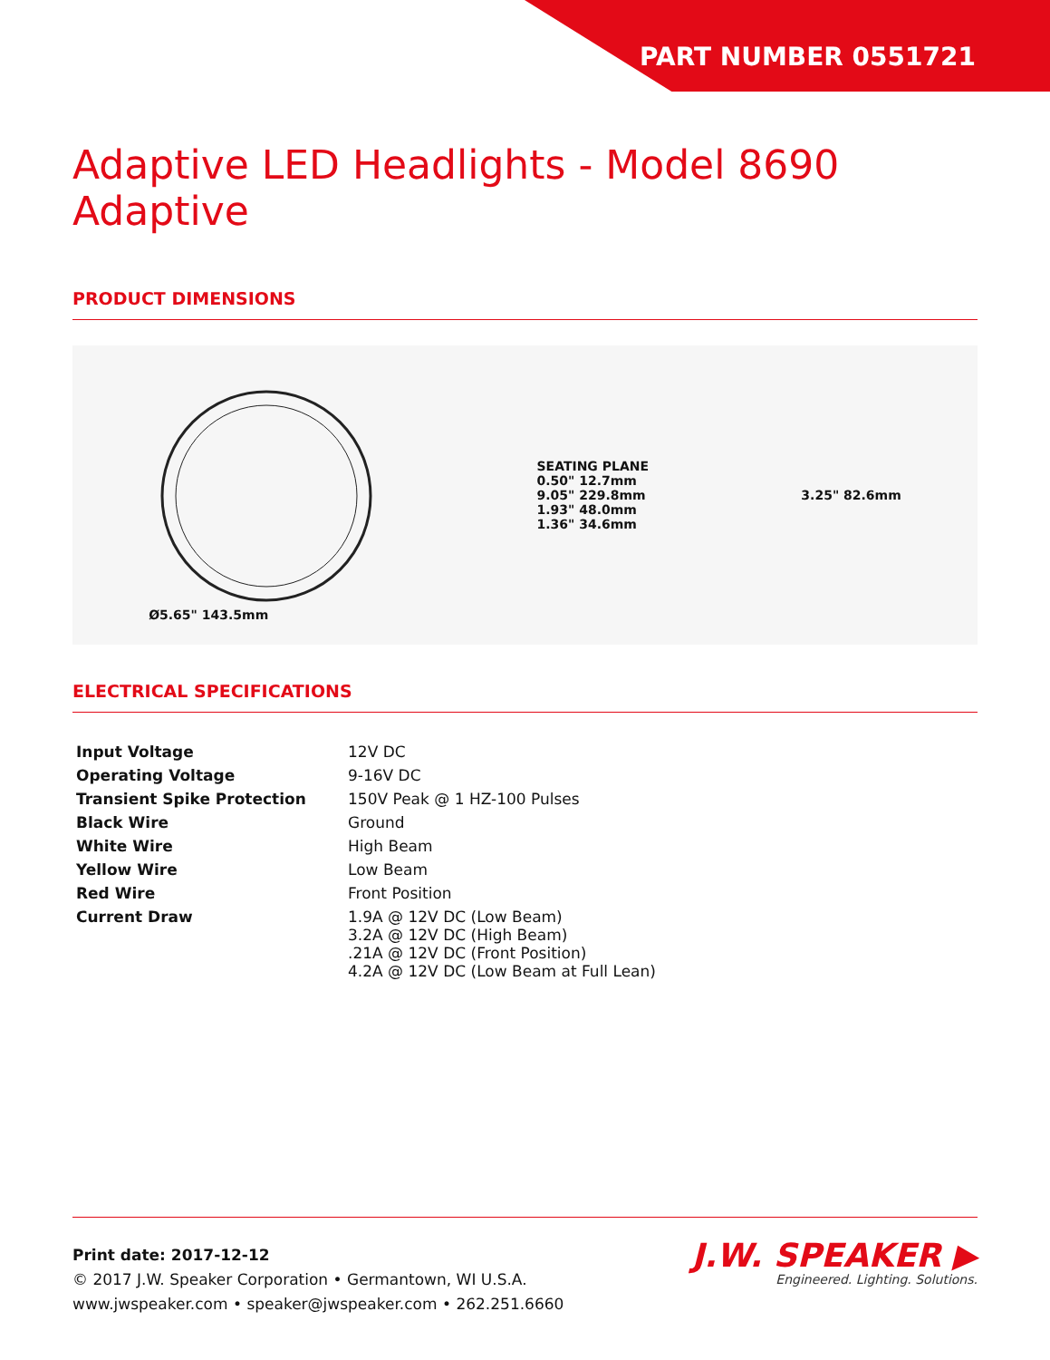PART NUMBER 0551721
Adaptive LED Headlights - Model 8690 Adaptive
PRODUCT DIMENSIONS
Ø5.65" 143.5mm
SEATING PLANE
0.50" 12.7mm
9.05" 229.8mm
1.93" 48.0mm
1.36" 34.6mm
3.25" 82.6mm
ELECTRICAL SPECIFICATIONS
| Input Voltage | 12V DC |
| Operating Voltage | 9-16V DC |
| Transient Spike Protection | 150V Peak @ 1 HZ-100 Pulses |
| Black Wire | Ground |
| White Wire | High Beam |
| Yellow Wire | Low Beam |
| Red Wire | Front Position |
| Current Draw | 1.9A @ 12V DC (Low Beam) 3.2A @ 12V DC (High Beam) .21A @ 12V DC (Front Position) 4.2A @ 12V DC (Low Beam at Full Lean) |
Print date: 2017-12-12
© 2017 J.W. Speaker Corporation • Germantown, WI U.S.A.
www.jwspeaker.com • speaker@jwspeaker.com • 262.251.6660
J.W. SPEAKER ▶
Engineered. Lighting. Solutions.